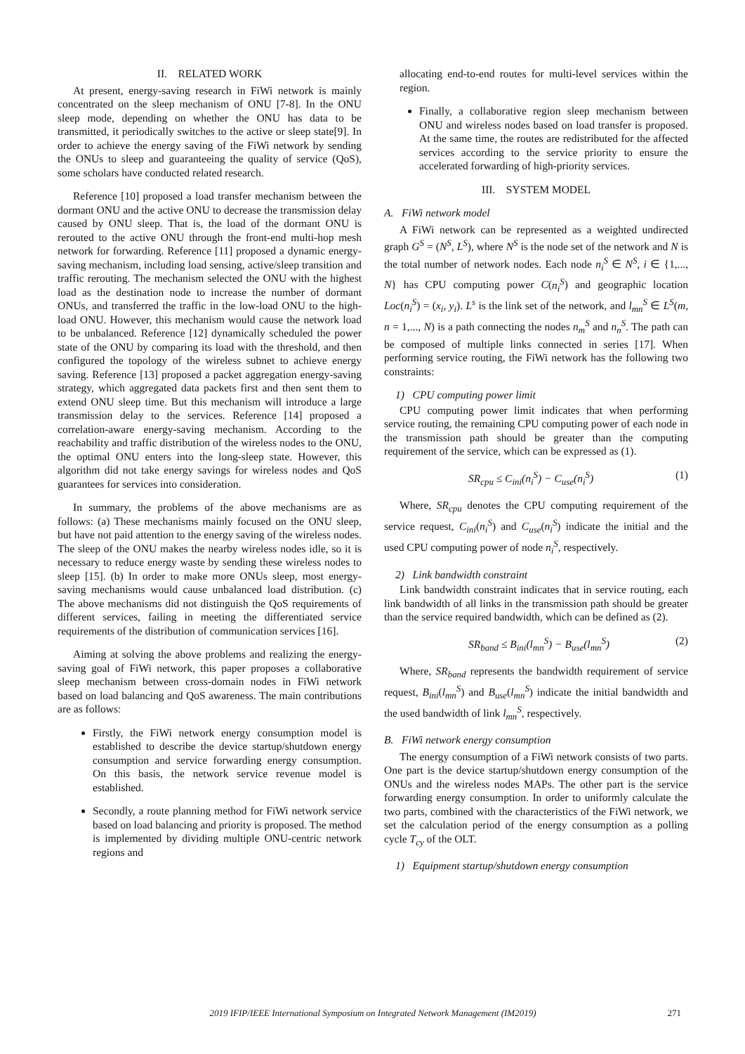II. RELATED WORK
At present, energy-saving research in FiWi network is mainly concentrated on the sleep mechanism of ONU [7-8]. In the ONU sleep mode, depending on whether the ONU has data to be transmitted, it periodically switches to the active or sleep state[9]. In order to achieve the energy saving of the FiWi network by sending the ONUs to sleep and guaranteeing the quality of service (QoS), some scholars have conducted related research.
Reference [10] proposed a load transfer mechanism between the dormant ONU and the active ONU to decrease the transmission delay caused by ONU sleep. That is, the load of the dormant ONU is rerouted to the active ONU through the front-end multi-hop mesh network for forwarding. Reference [11] proposed a dynamic energy-saving mechanism, including load sensing, active/sleep transition and traffic rerouting. The mechanism selected the ONU with the highest load as the destination node to increase the number of dormant ONUs, and transferred the traffic in the low-load ONU to the high-load ONU. However, this mechanism would cause the network load to be unbalanced. Reference [12] dynamically scheduled the power state of the ONU by comparing its load with the threshold, and then configured the topology of the wireless subnet to achieve energy saving. Reference [13] proposed a packet aggregation energy-saving strategy, which aggregated data packets first and then sent them to extend ONU sleep time. But this mechanism will introduce a large transmission delay to the services. Reference [14] proposed a correlation-aware energy-saving mechanism. According to the reachability and traffic distribution of the wireless nodes to the ONU, the optimal ONU enters into the long-sleep state. However, this algorithm did not take energy savings for wireless nodes and QoS guarantees for services into consideration.
In summary, the problems of the above mechanisms are as follows: (a) These mechanisms mainly focused on the ONU sleep, but have not paid attention to the energy saving of the wireless nodes. The sleep of the ONU makes the nearby wireless nodes idle, so it is necessary to reduce energy waste by sending these wireless nodes to sleep [15]. (b) In order to make more ONUs sleep, most energy-saving mechanisms would cause unbalanced load distribution. (c) The above mechanisms did not distinguish the QoS requirements of different services, failing in meeting the differentiated service requirements of the distribution of communication services [16].
Aiming at solving the above problems and realizing the energy-saving goal of FiWi network, this paper proposes a collaborative sleep mechanism between cross-domain nodes in FiWi network based on load balancing and QoS awareness. The main contributions are as follows:
Firstly, the FiWi network energy consumption model is established to describe the device startup/shutdown energy consumption and service forwarding energy consumption. On this basis, the network service revenue model is established.
Secondly, a route planning method for FiWi network service based on load balancing and priority is proposed. The method is implemented by dividing multiple ONU-centric network regions and
allocating end-to-end routes for multi-level services within the region.
Finally, a collaborative region sleep mechanism between ONU and wireless nodes based on load transfer is proposed. At the same time, the routes are redistributed for the affected services according to the service priority to ensure the accelerated forwarding of high-priority services.
III. SYSTEM MODEL
A. FiWi network model
A FiWi network can be represented as a weighted undirected graph G<sup>S</sup> = (N<sup>S</sup>, L<sup>S</sup>), where N<sup>S</sup> is the node set of the network and N is the total number of network nodes. Each node n<sub>i</sub><sup>S</sup> ∈ N<sup>S</sup>, i ∈ {1,..., N} has CPU computing power C(n<sub>i</sub><sup>S</sup>) and geographic location Loc(n<sub>i</sub><sup>S</sup>) = (x<sub>i</sub>, y<sub>i</sub>). L<sup>s</sup> is the link set of the network, and l<sub>mn</sub><sup>S</sup> ∈ L<sup>S</sup>(m, n = 1,..., N) is a path connecting the nodes n<sub>m</sub><sup>S</sup> and n<sub>n</sub><sup>S</sup>. The path can be composed of multiple links connected in series [17]. When performing service routing, the FiWi network has the following two constraints:
1) CPU computing power limit
CPU computing power limit indicates that when performing service routing, the remaining CPU computing power of each node in the transmission path should be greater than the computing requirement of the service, which can be expressed as (1).
SR<sub>cpu</sub> ≤ C<sub>ini</sub>(n<sub>i</sub><sup>S</sup>) − C<sub>use</sub>(n<sub>i</sub><sup>S</sup>) (1)
Where, SR<sub>cpu</sub> denotes the CPU computing requirement of the service request, C<sub>ini</sub>(n<sub>i</sub><sup>S</sup>) and C<sub>use</sub>(n<sub>i</sub><sup>S</sup>) indicate the initial and the used CPU computing power of node n<sub>i</sub><sup>S</sup>, respectively.
2) Link bandwidth constraint
Link bandwidth constraint indicates that in service routing, each link bandwidth of all links in the transmission path should be greater than the service required bandwidth, which can be defined as (2).
SR<sub>band</sub> ≤ B<sub>ini</sub>(l<sub>mn</sub><sup>S</sup>) − B<sub>use</sub>(l<sub>mn</sub><sup>S</sup>) (2)
Where, SR<sub>band</sub> represents the bandwidth requirement of service request, B<sub>ini</sub>(l<sub>mn</sub><sup>S</sup>) and B<sub>use</sub>(l<sub>mn</sub><sup>S</sup>) indicate the initial bandwidth and the used bandwidth of link l<sub>mn</sub><sup>S</sup>, respectively.
B. FiWi network energy consumption
The energy consumption of a FiWi network consists of two parts. One part is the device startup/shutdown energy consumption of the ONUs and the wireless nodes MAPs. The other part is the service forwarding energy consumption. In order to uniformly calculate the two parts, combined with the characteristics of the FiWi network, we set the calculation period of the energy consumption as a polling cycle T<sub>cy</sub> of the OLT.
1) Equipment startup/shutdown energy consumption
2019 IFIP/IEEE International Symposium on Integrated Network Management (IM2019) 271